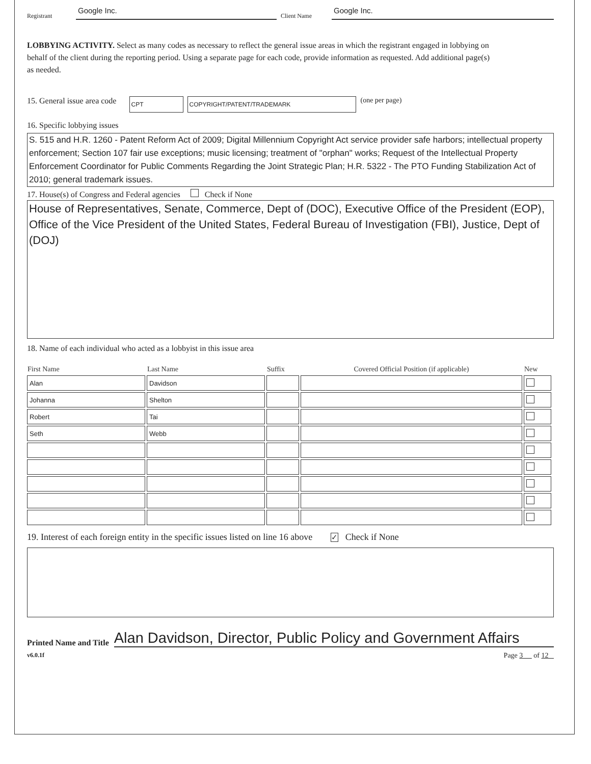Registrant Google Inc. Client Name Google Inc.
LOBBYING ACTIVITY. Select as many codes as necessary to reflect the general issue areas in which the registrant engaged in lobbying on behalf of the client during the reporting period. Using a separate page for each code, provide information as requested. Add additional page(s) as needed.
15. General issue area code CPT COPYRIGHT/PATENT/TRADEMARK (one per page)
16. Specific lobbying issues
S. 515 and H.R. 1260 - Patent Reform Act of 2009; Digital Millennium Copyright Act service provider safe harbors; intellectual property enforcement; Section 107 fair use exceptions; music licensing; treatment of "orphan" works; Request of the Intellectual Property Enforcement Coordinator for Public Comments Regarding the Joint Strategic Plan; H.R. 5322 - The PTO Funding Stabilization Act of 2010; general trademark issues.
17. House(s) of Congress and Federal agencies Check if None
House of Representatives, Senate, Commerce, Dept of (DOC), Executive Office of the President (EOP), Office of the Vice President of the United States, Federal Bureau of Investigation (FBI), Justice, Dept of (DOJ)
18. Name of each individual who acted as a lobbyist in this issue area
| First Name | Last Name | Suffix | Covered Official Position (if applicable) | New |
| --- | --- | --- | --- | --- |
| Alan | Davidson | | | |
| Johanna | Shelton | | | |
| Robert | Tai | | | |
| Seth | Webb | | | |
19. Interest of each foreign entity in the specific issues listed on line 16 above ✓ Check if None
Printed Name and Title Alan Davidson, Director, Public Policy and Government Affairs
v6.0.1f Page 3 of 12